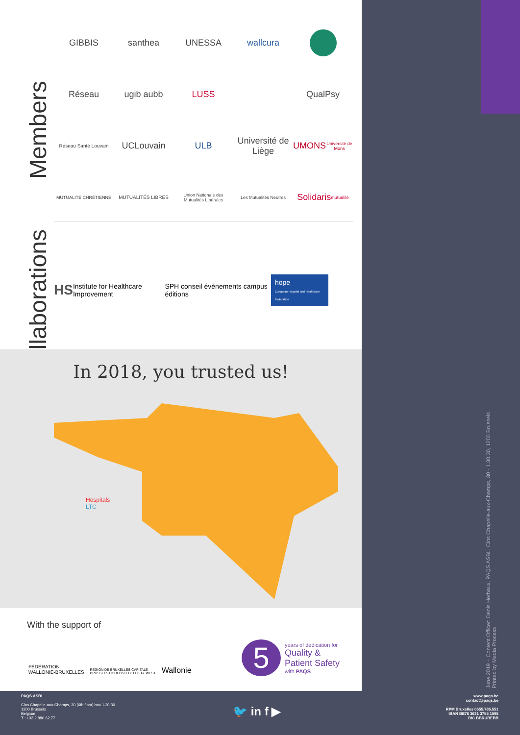Members
Collaborations
GIBBIS
santhea
UNESSA
wallcura
Réseau
ugib aubb
LUSS
QualPsy
Réseau Santé Louvain
UCLouvain
ULB
Université de Liège
UMONS
Université de Mons
MUTUALITÉ CHRÉTIENNE
MUTUALITÉS LIBRES
Union Nationale des Mutualités Libérales
Les Mutualités Neutres
Solidaris
mutualité
HS Institute for Healthcare Improvement SPH conseil événements campus éditions hope
European Hospital and Healthcare Federation
In 2018, you trusted us!
Hospitals
LTC
With the support of
FÉDÉRATION
WALLONIE-BRUXELLES RÉGION DE BRUXELLES-CAPITALE
BRUSSELS HOOFDSTEDELIJK GEWEST Wallonie
5 years of dedication for
Quality &
Patient Safety
with PAQS
June 2019 – Content Officer: Denis Herbaux, PAQS ASBL, Clos Chapelle-aux-Champs, 30 - 1.30.30, 1200 Brussels
Printed by Media Process
PAQS ASBL
Clos Chapelle-aux-Champs, 30 (6th floor) box 1.30.30
1200 Brussels
Belgium
T : +32.2.880.62.77
🐦 in f ▶
www.paqs.be
contact@paqs.be
RPM Bruxelles 0555.785.551
IBAN BE76 3631 3755 1595
BIC BBRUBEBB